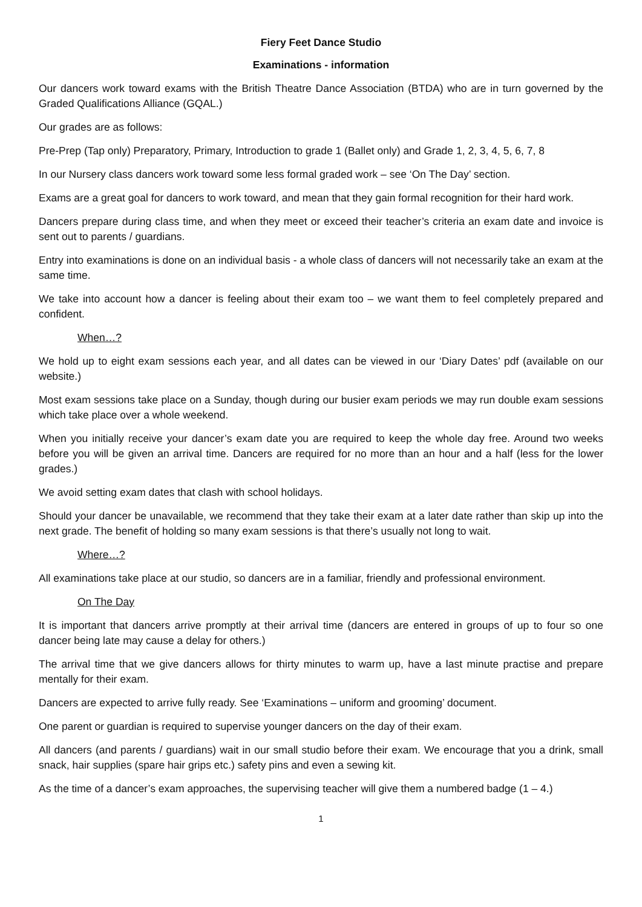Fiery Feet Dance Studio
Examinations - information
Our dancers work toward exams with the British Theatre Dance Association (BTDA) who are in turn governed by the Graded Qualifications Alliance (GQAL.)
Our grades are as follows:
Pre-Prep (Tap only) Preparatory, Primary, Introduction to grade 1 (Ballet only) and Grade 1, 2, 3, 4, 5, 6, 7, 8
In our Nursery class dancers work toward some less formal graded work – see ‘On The Day’ section.
Exams are a great goal for dancers to work toward, and mean that they gain formal recognition for their hard work.
Dancers prepare during class time, and when they meet or exceed their teacher’s criteria an exam date and invoice is sent out to parents / guardians.
Entry into examinations is done on an individual basis - a whole class of dancers will not necessarily take an exam at the same time.
We take into account how a dancer is feeling about their exam too – we want them to feel completely prepared and confident.
When…?
We hold up to eight exam sessions each year, and all dates can be viewed in our ‘Diary Dates’ pdf (available on our website.)
Most exam sessions take place on a Sunday, though during our busier exam periods we may run double exam sessions which take place over a whole weekend.
When you initially receive your dancer’s exam date you are required to keep the whole day free. Around two weeks before you will be given an arrival time. Dancers are required for no more than an hour and a half (less for the lower grades.)
We avoid setting exam dates that clash with school holidays.
Should your dancer be unavailable, we recommend that they take their exam at a later date rather than skip up into the next grade. The benefit of holding so many exam sessions is that there’s usually not long to wait.
Where…?
All examinations take place at our studio, so dancers are in a familiar, friendly and professional environment.
On The Day
It is important that dancers arrive promptly at their arrival time (dancers are entered in groups of up to four so one dancer being late may cause a delay for others.)
The arrival time that we give dancers allows for thirty minutes to warm up, have a last minute practise and prepare mentally for their exam.
Dancers are expected to arrive fully ready. See ‘Examinations – uniform and grooming’ document.
One parent or guardian is required to supervise younger dancers on the day of their exam.
All dancers (and parents / guardians) wait in our small studio before their exam. We encourage that you a drink, small snack, hair supplies (spare hair grips etc.) safety pins and even a sewing kit.
As the time of a dancer’s exam approaches, the supervising teacher will give them a numbered badge (1 – 4.)
1